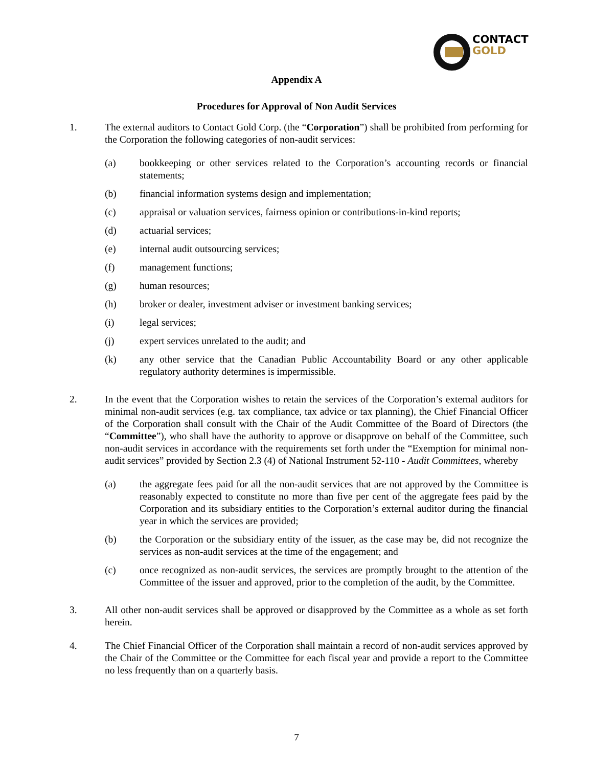CONTACT
GOLD
Appendix A
Procedures for Approval of Non Audit Services
1. The external auditors to Contact Gold Corp. (the “Corporation”) shall be prohibited from performing for the Corporation the following categories of non-audit services:
(a) bookkeeping or other services related to the Corporation’s accounting records or financial statements;
(b) financial information systems design and implementation;
(c) appraisal or valuation services, fairness opinion or contributions-in-kind reports;
(d) actuarial services;
(e) internal audit outsourcing services;
(f) management functions;
(g) human resources;
(h) broker or dealer, investment adviser or investment banking services;
(i) legal services;
(j) expert services unrelated to the audit; and
(k) any other service that the Canadian Public Accountability Board or any other applicable regulatory authority determines is impermissible.
2. In the event that the Corporation wishes to retain the services of the Corporation’s external auditors for minimal non-audit services (e.g. tax compliance, tax advice or tax planning), the Chief Financial Officer of the Corporation shall consult with the Chair of the Audit Committee of the Board of Directors (the “Committee”), who shall have the authority to approve or disapprove on behalf of the Committee, such non-audit services in accordance with the requirements set forth under the “Exemption for minimal non-audit services” provided by Section 2.3 (4) of National Instrument 52-110 - Audit Committees, whereby
(a) the aggregate fees paid for all the non-audit services that are not approved by the Committee is reasonably expected to constitute no more than five per cent of the aggregate fees paid by the Corporation and its subsidiary entities to the Corporation’s external auditor during the financial year in which the services are provided;
(b) the Corporation or the subsidiary entity of the issuer, as the case may be, did not recognize the services as non-audit services at the time of the engagement; and
(c) once recognized as non-audit services, the services are promptly brought to the attention of the Committee of the issuer and approved, prior to the completion of the audit, by the Committee.
3. All other non-audit services shall be approved or disapproved by the Committee as a whole as set forth herein.
4. The Chief Financial Officer of the Corporation shall maintain a record of non-audit services approved by the Chair of the Committee or the Committee for each fiscal year and provide a report to the Committee no less frequently than on a quarterly basis.
7